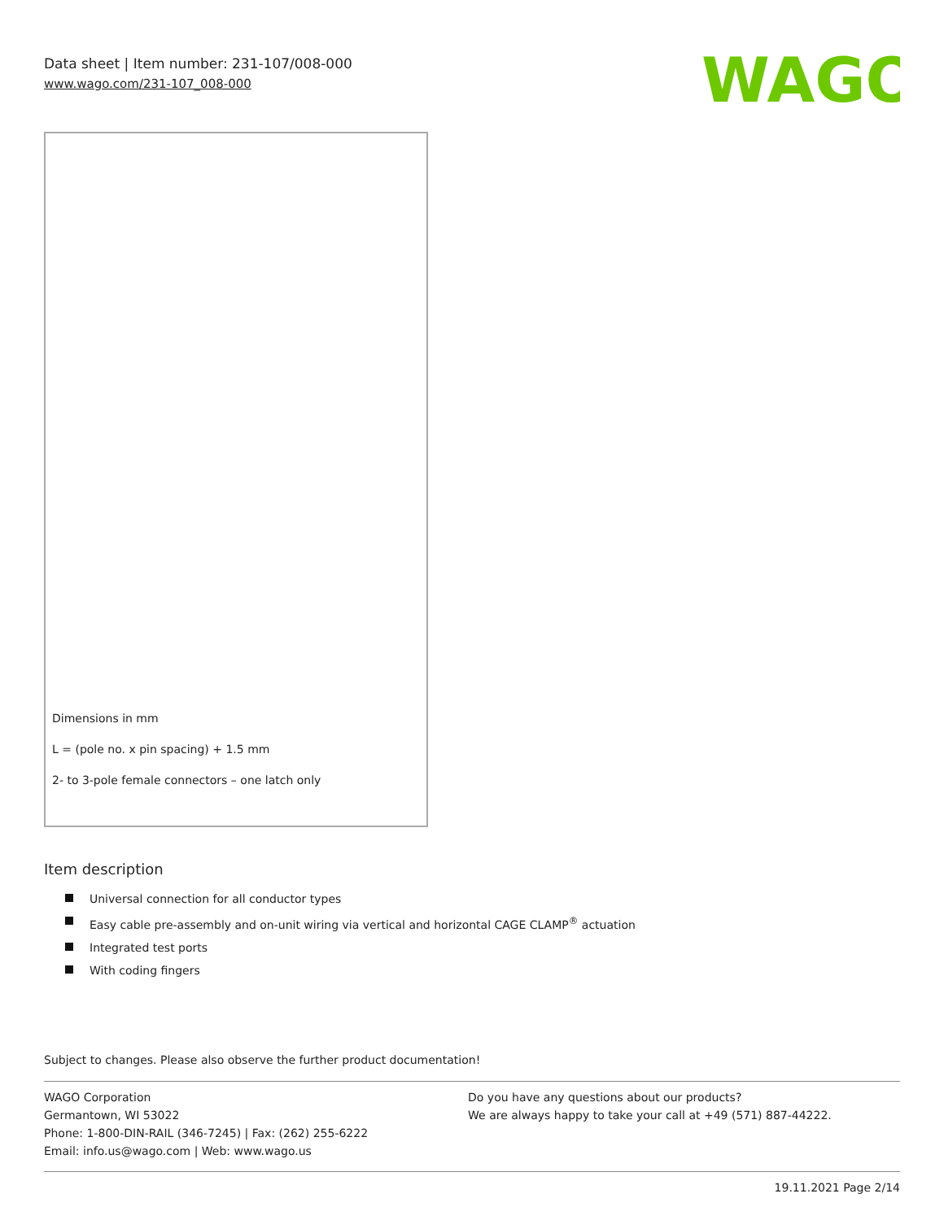Data sheet | Item number: 231-107/008-000
www.wago.com/231-107_008-000
WAGO
Dimensions in mm
L = (pole no. x pin spacing) + 1.5 mm
2- to 3-pole female connectors – one latch only
Item description
Universal connection for all conductor types
Easy cable pre-assembly and on-unit wiring via vertical and horizontal CAGE CLAMP<sup>®</sup> actuation
Integrated test ports
With coding fingers
Subject to changes. Please also observe the further product documentation!
WAGO Corporation
Germantown, WI 53022
Phone: 1-800-DIN-RAIL (346-7245) | Fax: (262) 255-6222
Email: info.us@wago.com | Web: www.wago.us
Do you have any questions about our products?
We are always happy to take your call at +49 (571) 887-44222.
19.11.2021 Page 2/14